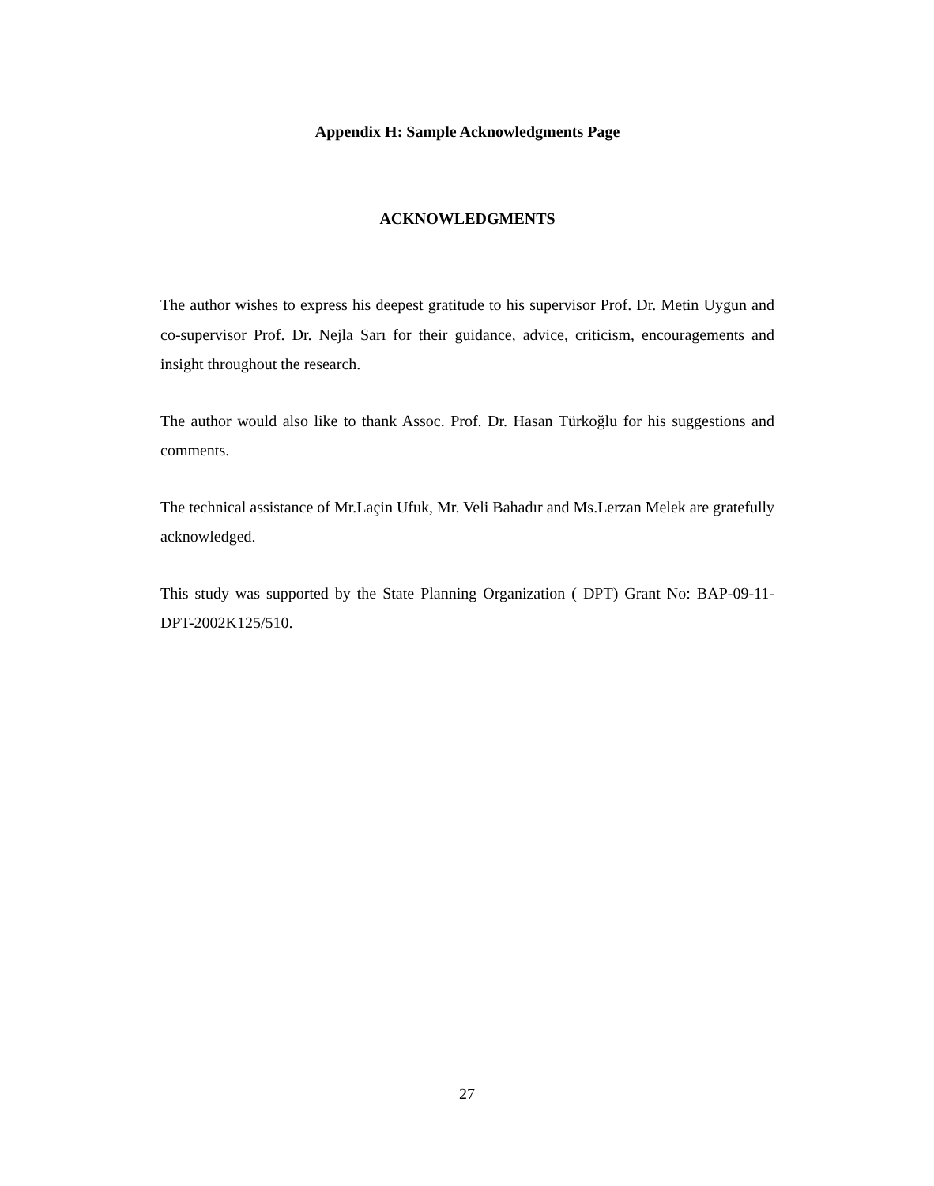Appendix H: Sample Acknowledgments Page
ACKNOWLEDGMENTS
The author wishes to express his deepest gratitude to his supervisor Prof. Dr. Metin Uygun and co-supervisor Prof. Dr. Nejla Sarı for their guidance, advice, criticism, encouragements and insight throughout the research.
The author would also like to thank Assoc. Prof. Dr. Hasan Türkoğlu for his suggestions and comments.
The technical assistance of Mr.Laçin Ufuk, Mr. Veli Bahadır and Ms.Lerzan Melek are gratefully acknowledged.
This study was supported by the State Planning Organization ( DPT) Grant No: BAP-09-11-DPT-2002K125/510.
27